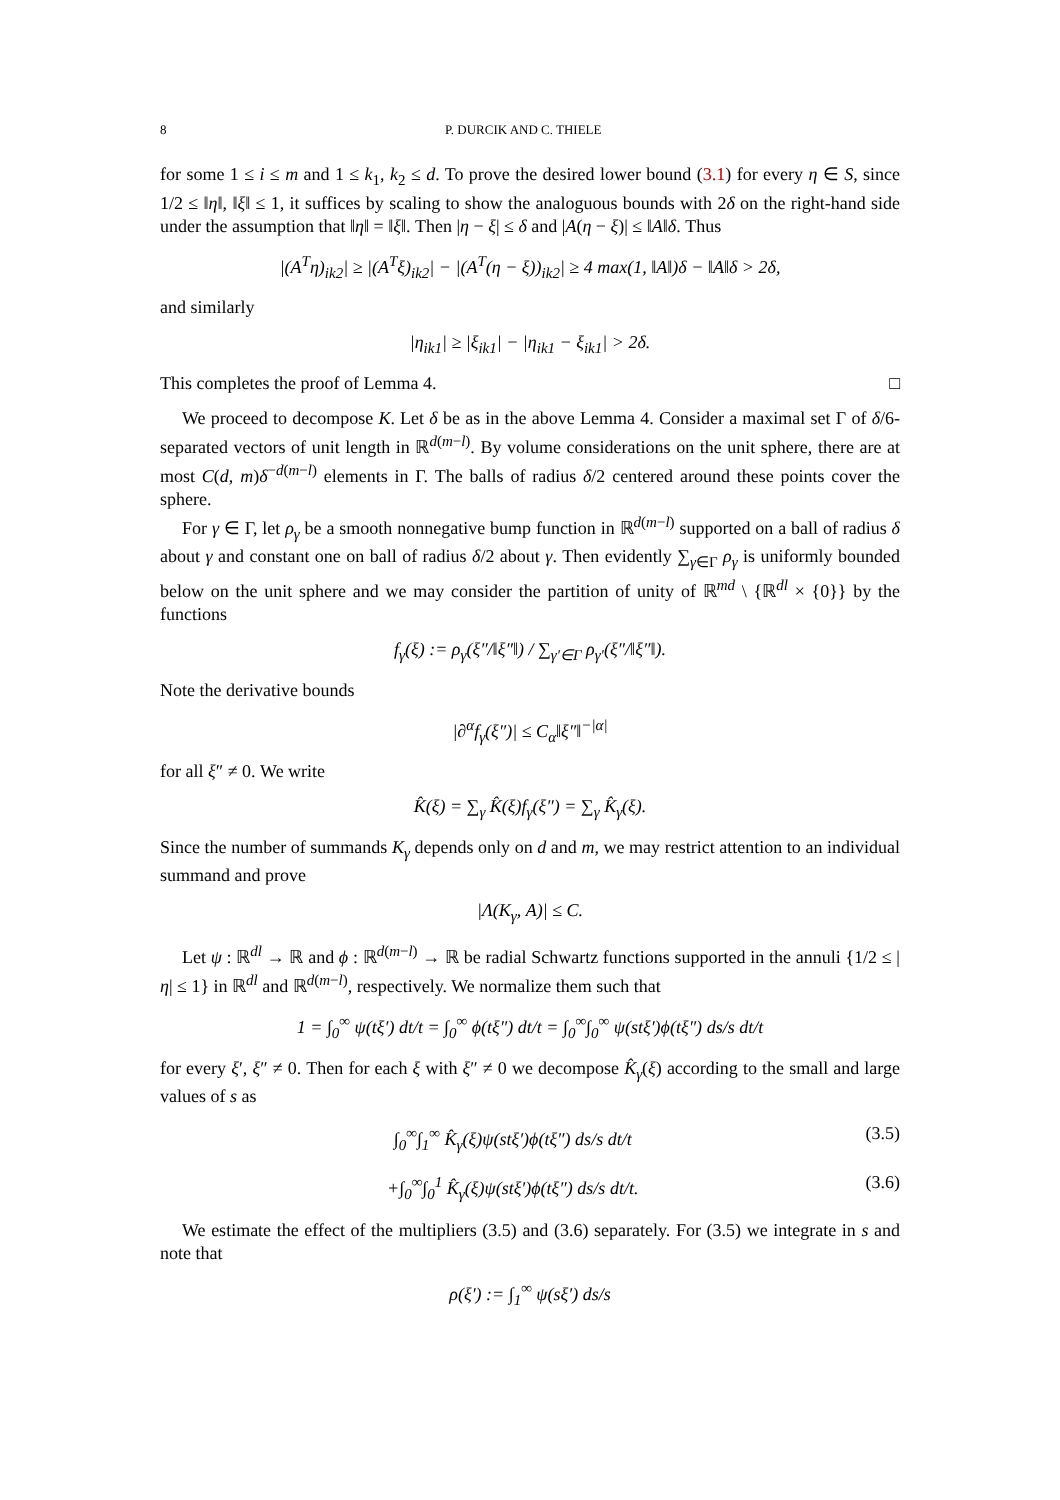8 P. DURCIK AND C. THIELE
for some 1 ≤ i ≤ m and 1 ≤ k<sub>1</sub>, k<sub>2</sub> ≤ d. To prove the desired lower bound (3.1) for every η ∈ S, since 1/2 ≤ ‖η‖, ‖ξ‖ ≤ 1, it suffices by scaling to show the analoguous bounds with 2δ on the right-hand side under the assumption that ‖η‖ = ‖ξ‖. Then |η − ξ| ≤ δ and |A(η − ξ)| ≤ ‖A‖δ. Thus
|(A<sup>T</sup>η)<sub>ik2</sub>| ≥ |(A<sup>T</sup>ξ)<sub>ik2</sub>| − |(A<sup>T</sup>(η − ξ))<sub>ik2</sub>| ≥ 4 max(1, ‖A‖)δ − ‖A‖δ > 2δ,
and similarly
|η<sub>ik1</sub>| ≥ |ξ<sub>ik1</sub>| − |η<sub>ik1</sub> − ξ<sub>ik1</sub>| > 2δ.
This completes the proof of Lemma 4. □
We proceed to decompose K. Let δ be as in the above Lemma 4. Consider a maximal set Γ of δ/6-separated vectors of unit length in ℝ<sup>d(m−l)</sup>. By volume considerations on the unit sphere, there are at most C(d, m)δ<sup>−d(m−l)</sup> elements in Γ. The balls of radius δ/2 centered around these points cover the sphere.
For γ ∈ Γ, let ρ<sub>γ</sub> be a smooth nonnegative bump function in ℝ<sup>d(m−l)</sup> supported on a ball of radius δ about γ and constant one on ball of radius δ/2 about γ. Then evidently ∑<sub>γ∈Γ</sub> ρ<sub>γ</sub> is uniformly bounded below on the unit sphere and we may consider the partition of unity of ℝ<sup>md</sup> \ {ℝ<sup>dl</sup> × {0}} by the functions
f<sub>γ</sub>(ξ) := ρ<sub>γ</sub>(ξ″/‖ξ″‖) / ∑<sub>γ′∈Γ</sub> ρ<sub>γ′</sub>(ξ″/‖ξ″‖).
Note the derivative bounds
|∂<sup>α</sup>f<sub>γ</sub>(ξ″)| ≤ C<sub>α</sub>‖ξ″‖<sup>−|α|</sup>
for all ξ″ ≠ 0. We write
K̂(ξ) = ∑<sub>γ</sub> K̂(ξ)f<sub>γ</sub>(ξ″) = ∑<sub>γ</sub> K̂<sub>γ</sub>(ξ).
Since the number of summands K<sub>γ</sub> depends only on d and m, we may restrict attention to an individual summand and prove
|Λ(K<sub>γ</sub>, A)| ≤ C.
Let ψ : ℝ<sup>dl</sup> → ℝ and ϕ : ℝ<sup>d(m−l)</sup> → ℝ be radial Schwartz functions supported in the annuli {1/2 ≤ |η| ≤ 1} in ℝ<sup>dl</sup> and ℝ<sup>d(m−l)</sup>, respectively. We normalize them such that
1 = ∫<sub>0</sub><sup>∞</sup> ψ(tξ′) dt/t = ∫<sub>0</sub><sup>∞</sup> ϕ(tξ″) dt/t = ∫<sub>0</sub><sup>∞</sup>∫<sub>0</sub><sup>∞</sup> ψ(stξ′)ϕ(tξ″) ds/s dt/t
for every ξ′, ξ″ ≠ 0. Then for each ξ with ξ″ ≠ 0 we decompose K̂<sub>γ</sub>(ξ) according to the small and large values of s as
∫<sub>0</sub><sup>∞</sup>∫<sub>1</sub><sup>∞</sup> K̂<sub>γ</sub>(ξ)ψ(stξ′)ϕ(tξ″) ds/s dt/t (3.5)
+∫<sub>0</sub><sup>∞</sup>∫<sub>0</sub><sup>1</sup> K̂<sub>γ</sub>(ξ)ψ(stξ′)ϕ(tξ″) ds/s dt/t. (3.6)
We estimate the effect of the multipliers (3.5) and (3.6) separately. For (3.5) we integrate in s and note that
ρ(ξ′) := ∫<sub>1</sub><sup>∞</sup> ψ(sξ′) ds/s